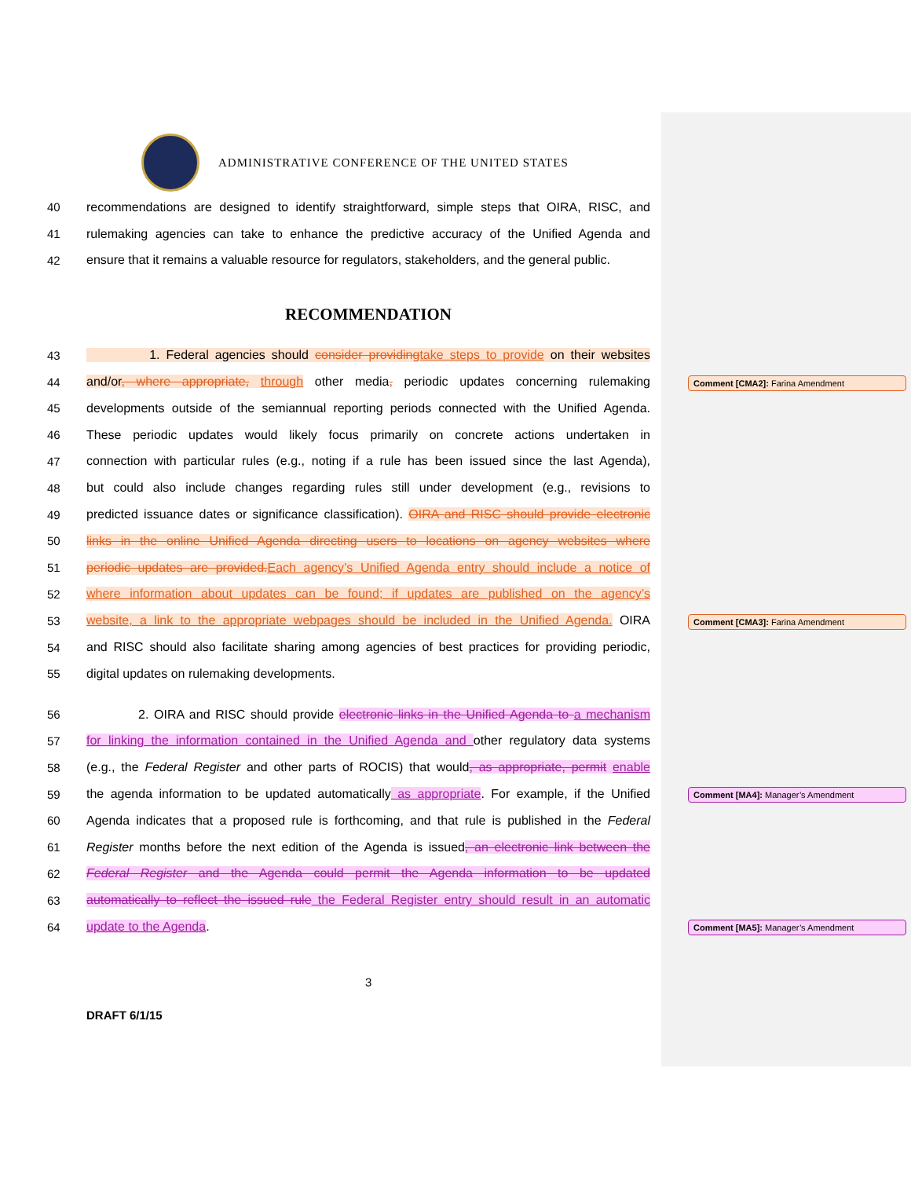ADMINISTRATIVE CONFERENCE OF THE UNITED STATES
40 recommendations are designed to identify straightforward, simple steps that OIRA, RISC, and
41 rulemaking agencies can take to enhance the predictive accuracy of the Unified Agenda and
42 ensure that it remains a valuable resource for regulators, stakeholders, and the general public.
RECOMMENDATION
43 1. Federal agencies should consider providing take steps to provide on their websites
44 and/or, where appropriate, through other media, periodic updates concerning rulemaking
45 developments outside of the semiannual reporting periods connected with the Unified Agenda.
46 These periodic updates would likely focus primarily on concrete actions undertaken in
47 connection with particular rules (e.g., noting if a rule has been issued since the last Agenda),
48 but could also include changes regarding rules still under development (e.g., revisions to
49 predicted issuance dates or significance classification). OIRA and RISC should provide electronic
50 links in the online Unified Agenda directing users to locations on agency websites where
51 periodic updates are provided. Each agency’s Unified Agenda entry should include a notice of
52 where information about updates can be found; if updates are published on the agency’s
53 website, a link to the appropriate webpages should be included in the Unified Agenda. OIRA
54 and RISC should also facilitate sharing among agencies of best practices for providing periodic,
55 digital updates on rulemaking developments.
56 2. OIRA and RISC should provide electronic links in the Unified Agenda to a mechanism
57 for linking the information contained in the Unified Agenda and other regulatory data systems
58 (e.g., the Federal Register and other parts of ROCIS) that would, as appropriate, permit enable
59 the agenda information to be updated automatically as appropriate. For example, if the Unified
60 Agenda indicates that a proposed rule is forthcoming, and that rule is published in the Federal
61 Register months before the next edition of the Agenda is issued, an electronic link between the
62 Federal Register and the Agenda could permit the Agenda information to be updated
63 automatically to reflect the issued rule the Federal Register entry should result in an automatic
64 update to the Agenda.
Comment [CMA2]: Farina Amendment
Comment [CMA3]: Farina Amendment
Comment [MA4]: Manager’s Amendment
Comment [MA5]: Manager’s Amendment
3
DRAFT 6/1/15